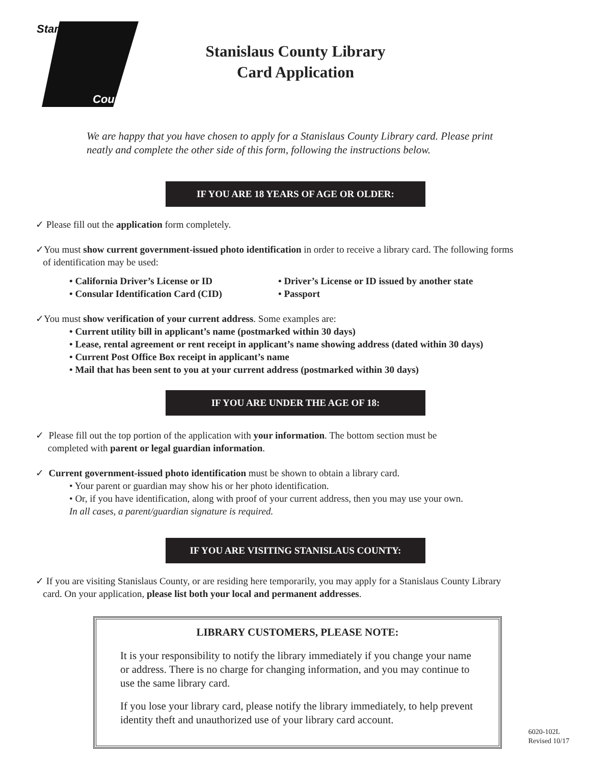Stanislaus
County
Stanislaus County Library
Card Application
We are happy that you have chosen to apply for a Stanislaus County Library card. Please print neatly and complete the other side of this form, following the instructions below.
IF YOU ARE 18 YEARS OF AGE OR OLDER:
✓ Please fill out the application form completely.
✓You must show current government-issued photo identification in order to receive a library card. The following forms
of identification may be used:
• California Driver’s License or ID • Driver’s License or ID issued by another state • Consular Identification Card (CID) • Passport
✓You must show verification of your current address. Some examples are:
• Current utility bill in applicant’s name (postmarked within 30 days)
• Lease, rental agreement or rent receipt in applicant’s name showing address (dated within 30 days)
• Current Post Office Box receipt in applicant’s name
• Mail that has been sent to you at your current address (postmarked within 30 days)
IF YOU ARE UNDER THE AGE OF 18:
✓ Please fill out the top portion of the application with your information. The bottom section must be
completed with parent or legal guardian information.
✓ Current government-issued photo identification must be shown to obtain a library card.
• Your parent or guardian may show his or her photo identification.
• Or, if you have identification, along with proof of your current address, then you may use your own.
In all cases, a parent/guardian signature is required.
IF YOU ARE VISITING STANISLAUS COUNTY:
✓ If you are visiting Stanislaus County, or are residing here temporarily, you may apply for a Stanislaus County Library
card. On your application, please list both your local and permanent addresses.
LIBRARY CUSTOMERS, PLEASE NOTE:
It is your responsibility to notify the library immediately if you change your name or address. There is no charge for changing information, and you may continue to use the same library card.
If you lose your library card, please notify the library immediately, to help prevent identity theft and unauthorized use of your library card account.
6020-102L
Revised 10/17